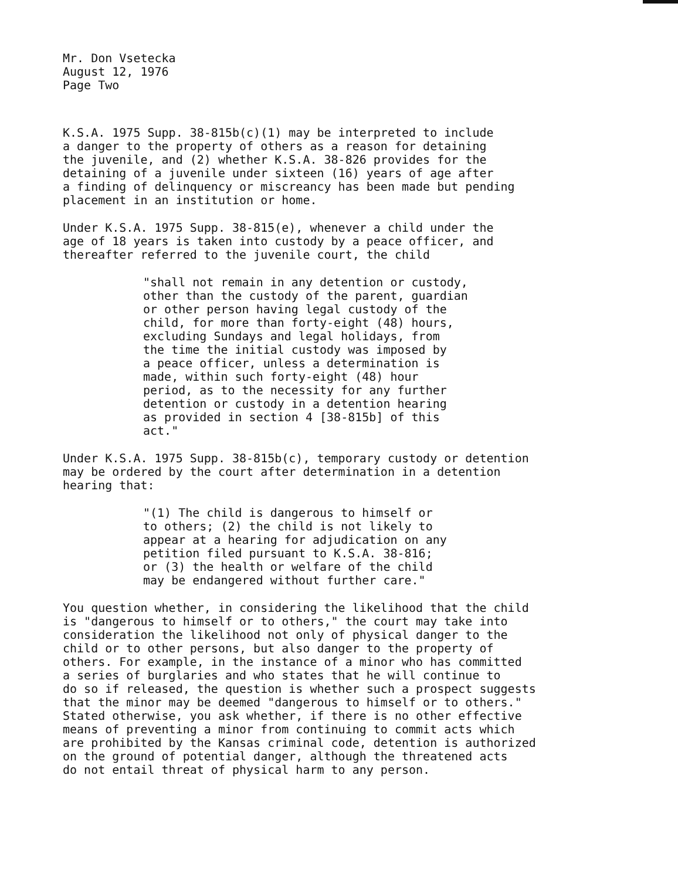Mr. Don Vsetecka August 12, 1976 Page Two
K.S.A. 1975 Supp. 38-815b(c)(1) may be interpreted to include a danger to the property of others as a reason for detaining the juvenile, and (2) whether K.S.A. 38-826 provides for the detaining of a juvenile under sixteen (16) years of age after a finding of delinquency or miscreancy has been made but pending placement in an institution or home.
Under K.S.A. 1975 Supp. 38-815(e), whenever a child under the age of 18 years is taken into custody by a peace officer, and thereafter referred to the juvenile court, the child
"shall not remain in any detention or custody, other than the custody of the parent, guardian or other person having legal custody of the child, for more than forty-eight (48) hours, excluding Sundays and legal holidays, from the time the initial custody was imposed by a peace officer, unless a determination is made, within such forty-eight (48) hour period, as to the necessity for any further detention or custody in a detention hearing as provided in section 4 [38-815b] of this act."
Under K.S.A. 1975 Supp. 38-815b(c), temporary custody or detention may be ordered by the court after determination in a detention hearing that:
"(1) The child is dangerous to himself or to others; (2) the child is not likely to appear at a hearing for adjudication on any petition filed pursuant to K.S.A. 38-816; or (3) the health or welfare of the child may be endangered without further care."
You question whether, in considering the likelihood that the child is "dangerous to himself or to others," the court may take into consideration the likelihood not only of physical danger to the child or to other persons, but also danger to the property of others. For example, in the instance of a minor who has committed a series of burglaries and who states that he will continue to do so if released, the question is whether such a prospect suggests that the minor may be deemed "dangerous to himself or to others." Stated otherwise, you ask whether, if there is no other effective means of preventing a minor from continuing to commit acts which are prohibited by the Kansas criminal code, detention is authorized on the ground of potential danger, although the threatened acts do not entail threat of physical harm to any person.